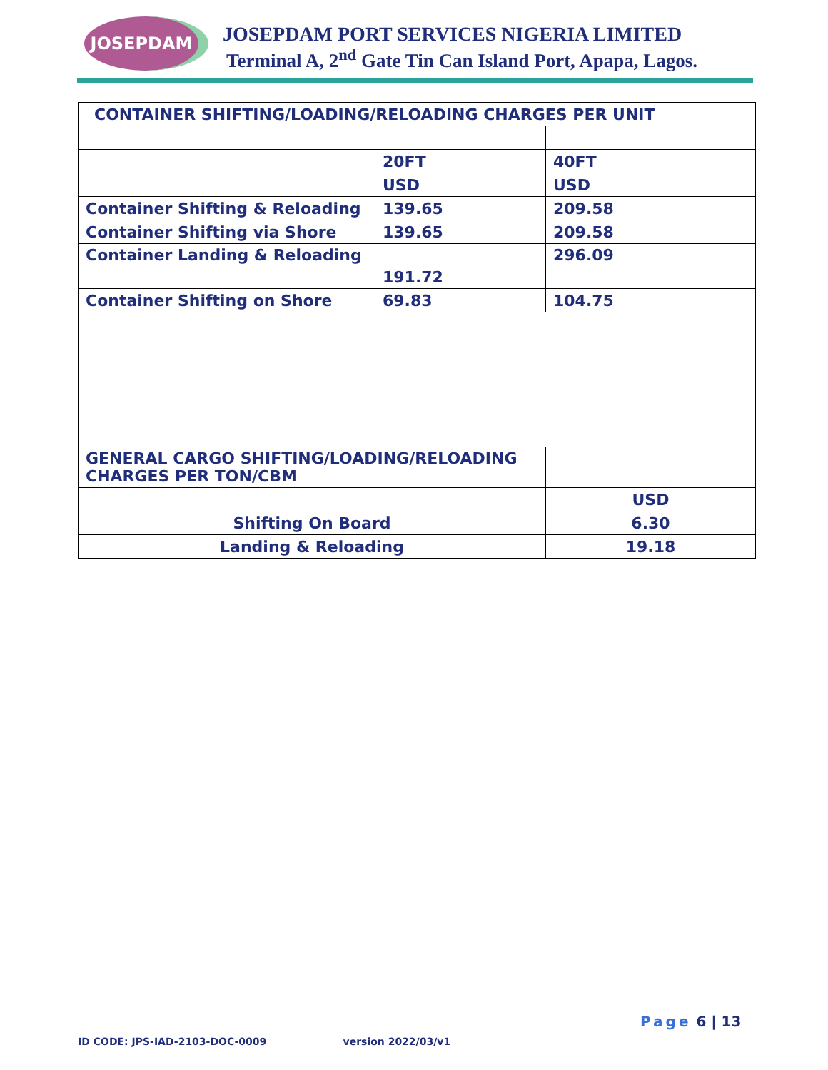JOSEPDAM
JOSEPDAM PORT SERVICES NIGERIA LIMITED
Terminal A, 2<sup>nd</sup> Gate Tin Can Island Port, Apapa, Lagos.
| CONTAINER SHIFTING/LOADING/RELOADING CHARGES PER UNIT | | |
| | 20FT | 40FT |
| | USD | USD |
| Container Shifting & Reloading | 139.65 | 209.58 |
| Container Shifting via Shore | 139.65 | 209.58 |
| Container Landing & Reloading | 191.72 | 296.09 |
| Container Shifting on Shore | 69.83 | 104.75 |
| GENERAL CARGO SHIFTING/LOADING/RELOADING CHARGES PER TON/CBM | | |
| | | USD |
| Shifting On Board | | 6.30 |
| Landing & Reloading | | 19.18 |
Page 6 | 13
ID CODE: JPS-IAD-2103-DOC-0009 version 2022/03/v1